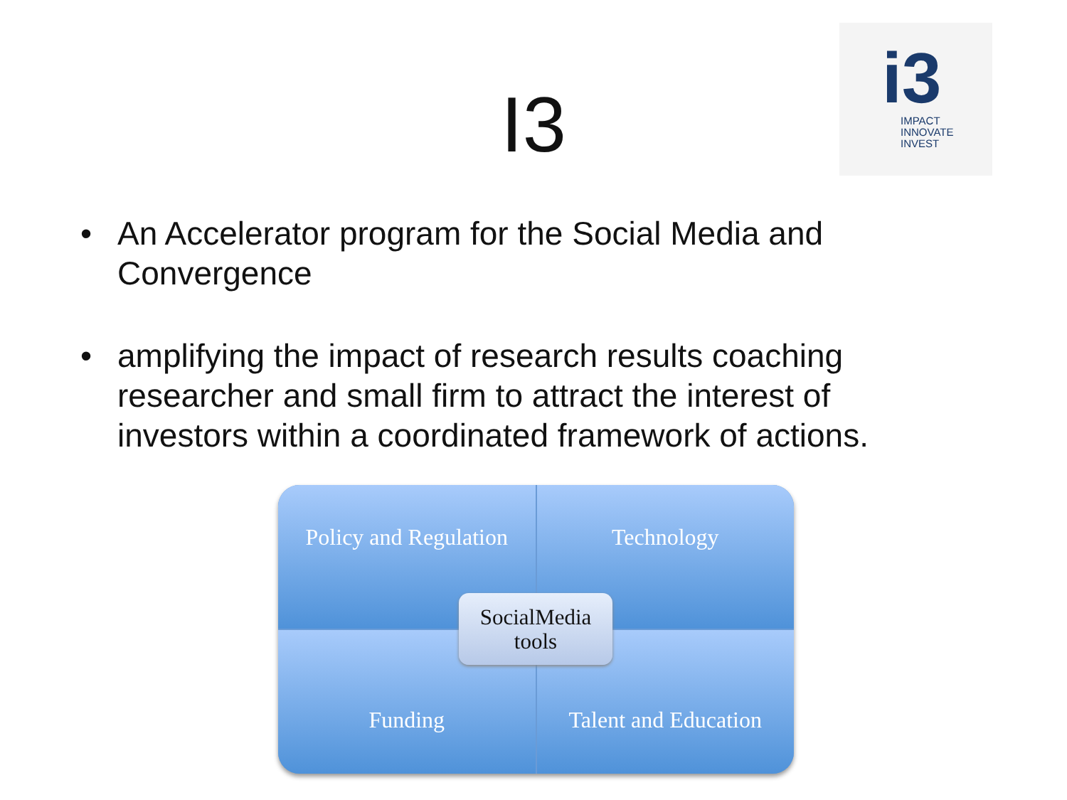I3
i3
IMPACT
INNOVATE
INVEST
• An Accelerator program for the Social Media and Convergence
• amplifying the impact of research results coaching researcher and small firm to attract the interest of investors within a coordinated framework of actions.
Policy and Regulation
Technology
Funding
Talent and Education
SocialMedia
tools